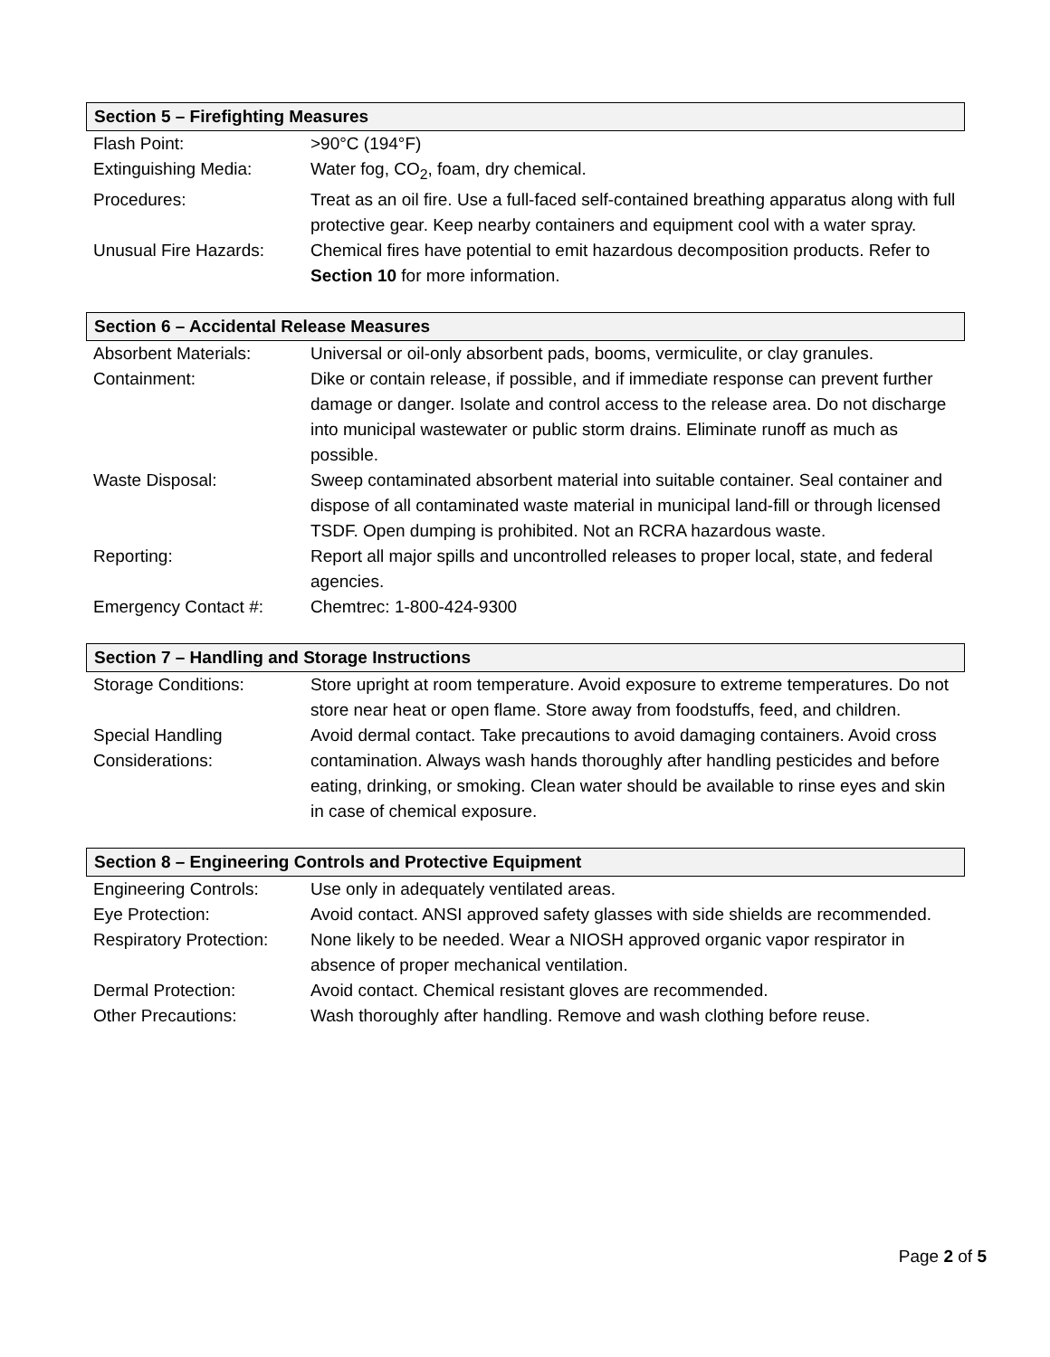Section 5 – Firefighting Measures
| Flash Point: | >90°C (194°F) |
| Extinguishing Media: | Water fog, CO<sub>2</sub>, foam, dry chemical. |
| Procedures: | Treat as an oil fire. Use a full-faced self-contained breathing apparatus along with full protective gear. Keep nearby containers and equipment cool with a water spray. |
| Unusual Fire Hazards: | Chemical fires have potential to emit hazardous decomposition products. Refer to Section 10 for more information. |
Section 6 – Accidental Release Measures
| Absorbent Materials: | Universal or oil-only absorbent pads, booms, vermiculite, or clay granules. |
| Containment: | Dike or contain release, if possible, and if immediate response can prevent further damage or danger. Isolate and control access to the release area. Do not discharge into municipal wastewater or public storm drains. Eliminate runoff as much as possible. |
| Waste Disposal: | Sweep contaminated absorbent material into suitable container. Seal container and dispose of all contaminated waste material in municipal land-fill or through licensed TSDF. Open dumping is prohibited. Not an RCRA hazardous waste. |
| Reporting: | Report all major spills and uncontrolled releases to proper local, state, and federal agencies. |
| Emergency Contact #: | Chemtrec: 1-800-424-9300 |
Section 7 – Handling and Storage Instructions
| Storage Conditions: | Store upright at room temperature. Avoid exposure to extreme temperatures. Do not store near heat or open flame. Store away from foodstuffs, feed, and children. |
| Special Handling Considerations: | Avoid dermal contact. Take precautions to avoid damaging containers. Avoid cross contamination. Always wash hands thoroughly after handling pesticides and before eating, drinking, or smoking. Clean water should be available to rinse eyes and skin in case of chemical exposure. |
Section 8 – Engineering Controls and Protective Equipment
| Engineering Controls: | Use only in adequately ventilated areas. |
| Eye Protection: | Avoid contact. ANSI approved safety glasses with side shields are recommended. |
| Respiratory Protection: | None likely to be needed. Wear a NIOSH approved organic vapor respirator in absence of proper mechanical ventilation. |
| Dermal Protection: | Avoid contact. Chemical resistant gloves are recommended. |
| Other Precautions: | Wash thoroughly after handling. Remove and wash clothing before reuse. |
Page 2 of 5